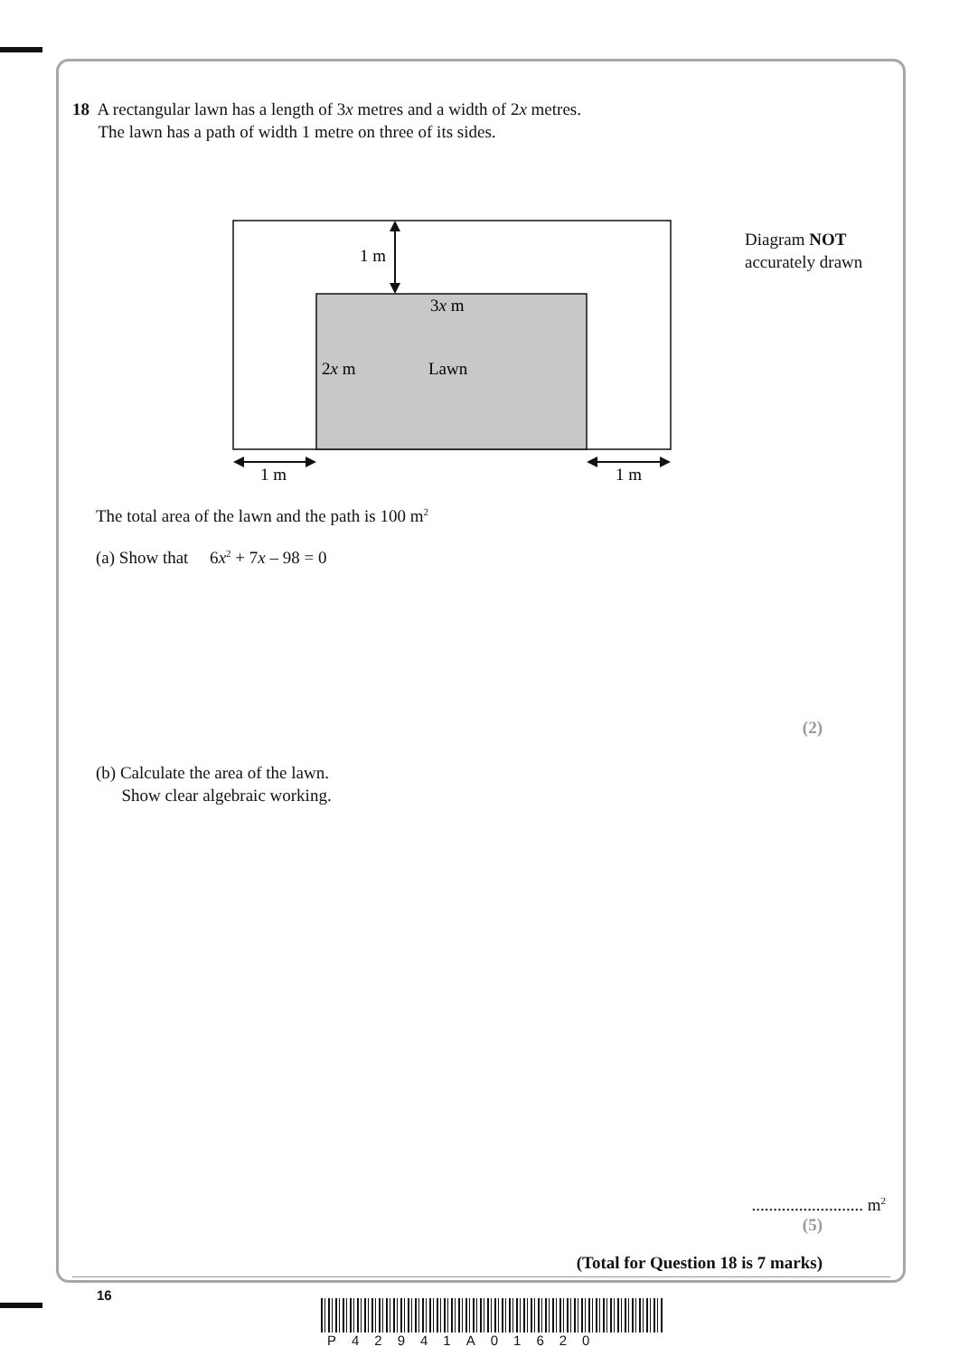18 A rectangular lawn has a length of 3x metres and a width of 2x metres.
The lawn has a path of width 1 metre on three of its sides.
1 m
3x m
2x m
Lawn
1 m
1 m
Diagram NOT
accurately drawn
The total area of the lawn and the path is 100 m<sup>2</sup>
(a) Show that 6x<sup>2</sup> + 7x – 98 = 0
(2)
(b) Calculate the area of the lawn.
Show clear algebraic working.
.......................... m<sup>2</sup>
(5)
(Total for Question 18 is 7 marks)
16
P42941A01620